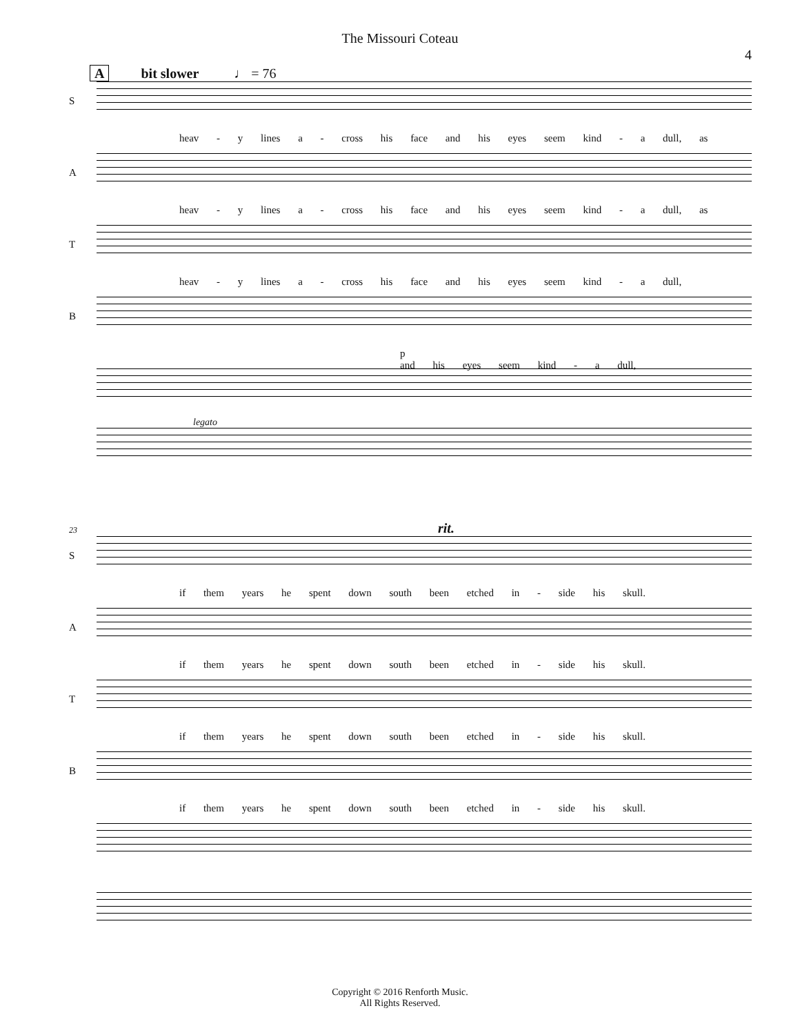The Missouri Coteau
4
Abit slower ♩ = 76
S
heav - y lines a - cross his face and his eyes seem kind - a dull, as
A
heav - y lines a - cross his face and his eyes seem kind - a dull, as
T
heav - y lines a - cross his face and his eyes seem kind - a dull,
B
p
and his eyes seem kind - a dull,
legato
23 rit.
S
if them years he spent down south been etched in - side his skull.
A
if them years he spent down south been etched in - side his skull.
T
if them years he spent down south been etched in - side his skull.
B
if them years he spent down south been etched in - side his skull.
Copyright © 2016 Renforth Music.
All Rights Reserved.